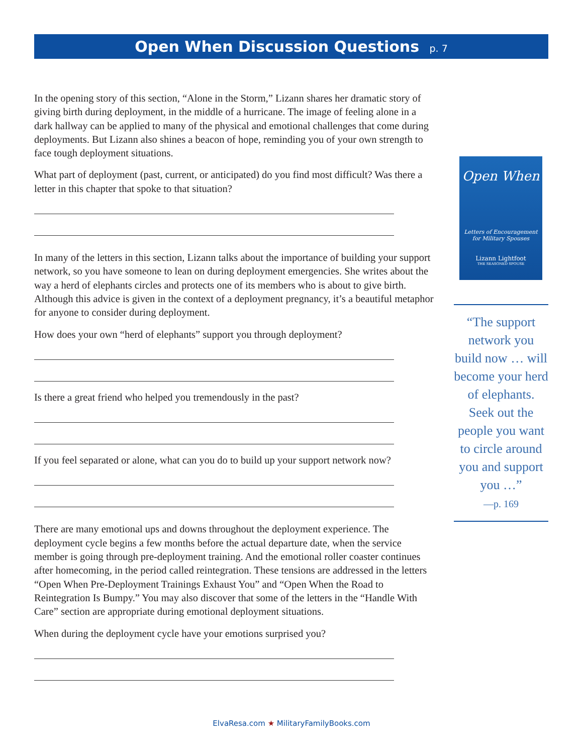Open When Discussion Questions p. 7
In the opening story of this section, “Alone in the Storm,” Lizann shares her dramatic story of giving birth during deployment, in the middle of a hurricane. The image of feeling alone in a dark hallway can be applied to many of the physical and emotional challenges that come during deployments. But Lizann also shines a beacon of hope, reminding you of your own strength to face tough deployment situations.
What part of deployment (past, current, or anticipated) do you find most difficult? Was there a letter in this chapter that spoke to that situation?
In many of the letters in this section, Lizann talks about the importance of building your support network, so you have someone to lean on during deployment emergencies. She writes about the way a herd of elephants circles and protects one of its members who is about to give birth. Although this advice is given in the context of a deployment pregnancy, it’s a beautiful metaphor for anyone to consider during deployment.
How does your own “herd of elephants” support you through deployment?
Is there a great friend who helped you tremendously in the past?
If you feel separated or alone, what can you do to build up your support network now?
There are many emotional ups and downs throughout the deployment experience. The deployment cycle begins a few months before the actual departure date, when the service member is going through pre-deployment training. And the emotional roller coaster continues after homecoming, in the period called reintegration. These tensions are addressed in the letters “Open When Pre-Deployment Trainings Exhaust You” and “Open When the Road to Reintegration Is Bumpy.” You may also discover that some of the letters in the “Handle With Care” section are appropriate during emotional deployment situations.
When during the deployment cycle have your emotions surprised you?
Open When
Letters of Encouragement
for Military Spouses
Lizann Lightfoot
THE SEASONED SPOUSE
“The support network you build now … will become your herd of elephants. Seek out the people you want to circle around you and support you …”
—p. 169
ElvaResa.com ★ MilitaryFamilyBooks.com